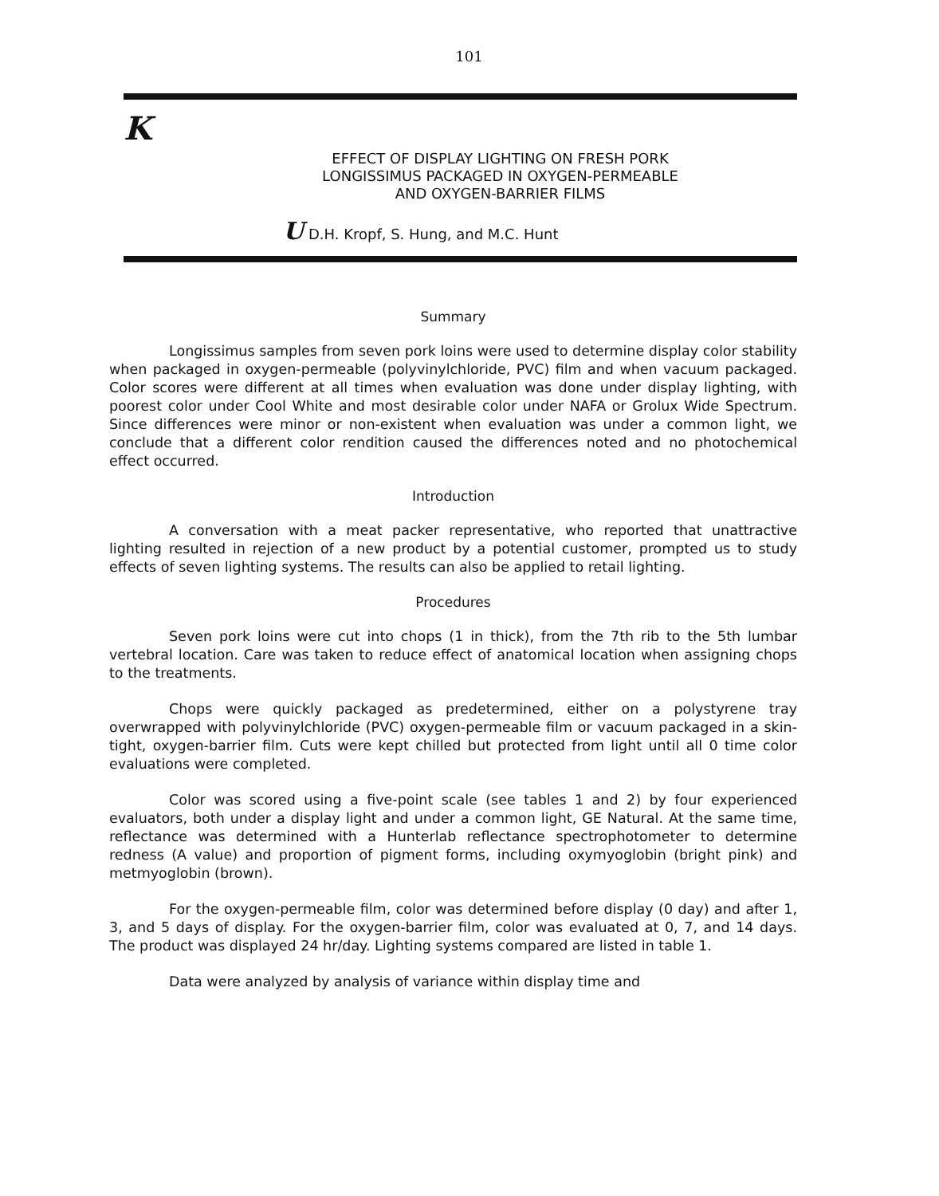101
K
EFFECT OF DISPLAY LIGHTING ON FRESH PORK
LONGISSIMUS PACKAGED IN OXYGEN-PERMEABLE
AND OXYGEN-BARRIER FILMS
U D.H. Kropf, S. Hung, and M.C. Hunt
Summary
Longissimus samples from seven pork loins were used to determine display color stability when packaged in oxygen-permeable (polyvinylchloride, PVC) film and when vacuum packaged. Color scores were different at all times when evaluation was done under display lighting, with poorest color under Cool White and most desirable color under NAFA or Grolux Wide Spectrum. Since differences were minor or non-existent when evaluation was under a common light, we conclude that a different color rendition caused the differences noted and no photochemical effect occurred.
Introduction
A conversation with a meat packer representative, who reported that unattractive lighting resulted in rejection of a new product by a potential customer, prompted us to study effects of seven lighting systems. The results can also be applied to retail lighting.
Procedures
Seven pork loins were cut into chops (1 in thick), from the 7th rib to the 5th lumbar vertebral location. Care was taken to reduce effect of anatomical location when assigning chops to the treatments.
Chops were quickly packaged as predetermined, either on a polystyrene tray overwrapped with polyvinylchloride (PVC) oxygen-permeable film or vacuum packaged in a skin-tight, oxygen-barrier film. Cuts were kept chilled but protected from light until all 0 time color evaluations were completed.
Color was scored using a five-point scale (see tables 1 and 2) by four experienced evaluators, both under a display light and under a common light, GE Natural. At the same time, reflectance was determined with a Hunterlab reflectance spectrophotometer to determine redness (A value) and proportion of pigment forms, including oxymyoglobin (bright pink) and metmyoglobin (brown).
For the oxygen-permeable film, color was determined before display (0 day) and after 1, 3, and 5 days of display. For the oxygen-barrier film, color was evaluated at 0, 7, and 14 days. The product was displayed 24 hr/day. Lighting systems compared are listed in table 1.
Data were analyzed by analysis of variance within display time and